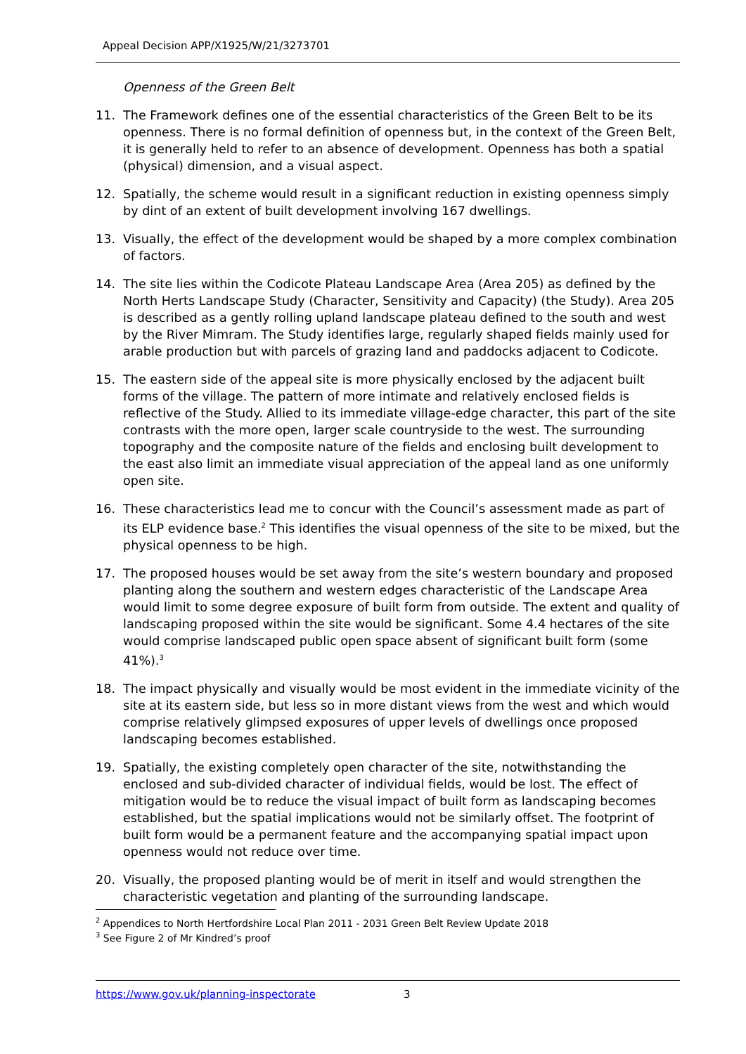Appeal Decision APP/X1925/W/21/3273701
Openness of the Green Belt
11. The Framework defines one of the essential characteristics of the Green Belt to be its openness. There is no formal definition of openness but, in the context of the Green Belt, it is generally held to refer to an absence of development. Openness has both a spatial (physical) dimension, and a visual aspect.
12. Spatially, the scheme would result in a significant reduction in existing openness simply by dint of an extent of built development involving 167 dwellings.
13. Visually, the effect of the development would be shaped by a more complex combination of factors.
14. The site lies within the Codicote Plateau Landscape Area (Area 205) as defined by the North Herts Landscape Study (Character, Sensitivity and Capacity) (the Study). Area 205 is described as a gently rolling upland landscape plateau defined to the south and west by the River Mimram. The Study identifies large, regularly shaped fields mainly used for arable production but with parcels of grazing land and paddocks adjacent to Codicote.
15. The eastern side of the appeal site is more physically enclosed by the adjacent built forms of the village. The pattern of more intimate and relatively enclosed fields is reflective of the Study. Allied to its immediate village-edge character, this part of the site contrasts with the more open, larger scale countryside to the west. The surrounding topography and the composite nature of the fields and enclosing built development to the east also limit an immediate visual appreciation of the appeal land as one uniformly open site.
16. These characteristics lead me to concur with the Council’s assessment made as part of its ELP evidence base.<sup>2</sup> This identifies the visual openness of the site to be mixed, but the physical openness to be high.
17. The proposed houses would be set away from the site’s western boundary and proposed planting along the southern and western edges characteristic of the Landscape Area would limit to some degree exposure of built form from outside. The extent and quality of landscaping proposed within the site would be significant. Some 4.4 hectares of the site would comprise landscaped public open space absent of significant built form (some 41%).<sup>3</sup>
18. The impact physically and visually would be most evident in the immediate vicinity of the site at its eastern side, but less so in more distant views from the west and which would comprise relatively glimpsed exposures of upper levels of dwellings once proposed landscaping becomes established.
19. Spatially, the existing completely open character of the site, notwithstanding the enclosed and sub-divided character of individual fields, would be lost. The effect of mitigation would be to reduce the visual impact of built form as landscaping becomes established, but the spatial implications would not be similarly offset. The footprint of built form would be a permanent feature and the accompanying spatial impact upon openness would not reduce over time.
20. Visually, the proposed planting would be of merit in itself and would strengthen the characteristic vegetation and planting of the surrounding landscape.
<sup>2</sup> Appendices to North Hertfordshire Local Plan 2011 - 2031 Green Belt Review Update 2018
<sup>3</sup> See Figure 2 of Mr Kindred’s proof
https://www.gov.uk/planning-inspectorate 3